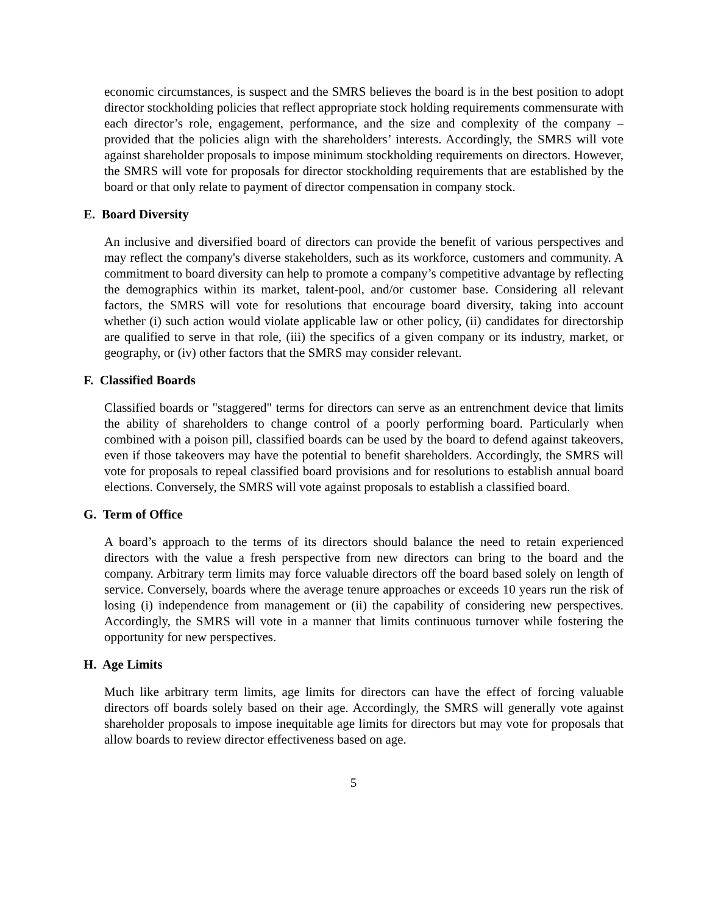economic circumstances, is suspect and the SMRS believes the board is in the best position to adopt director stockholding policies that reflect appropriate stock holding requirements commensurate with each director’s role, engagement, performance, and the size and complexity of the company – provided that the policies align with the shareholders’ interests. Accordingly, the SMRS will vote against shareholder proposals to impose minimum stockholding requirements on directors. However, the SMRS will vote for proposals for director stockholding requirements that are established by the board or that only relate to payment of director compensation in company stock.
E. Board Diversity
An inclusive and diversified board of directors can provide the benefit of various perspectives and may reflect the company's diverse stakeholders, such as its workforce, customers and community. A commitment to board diversity can help to promote a company’s competitive advantage by reflecting the demographics within its market, talent-pool, and/or customer base. Considering all relevant factors, the SMRS will vote for resolutions that encourage board diversity, taking into account whether (i) such action would violate applicable law or other policy, (ii) candidates for directorship are qualified to serve in that role, (iii) the specifics of a given company or its industry, market, or geography, or (iv) other factors that the SMRS may consider relevant.
F. Classified Boards
Classified boards or "staggered" terms for directors can serve as an entrenchment device that limits the ability of shareholders to change control of a poorly performing board. Particularly when combined with a poison pill, classified boards can be used by the board to defend against takeovers, even if those takeovers may have the potential to benefit shareholders. Accordingly, the SMRS will vote for proposals to repeal classified board provisions and for resolutions to establish annual board elections. Conversely, the SMRS will vote against proposals to establish a classified board.
G. Term of Office
A board’s approach to the terms of its directors should balance the need to retain experienced directors with the value a fresh perspective from new directors can bring to the board and the company. Arbitrary term limits may force valuable directors off the board based solely on length of service. Conversely, boards where the average tenure approaches or exceeds 10 years run the risk of losing (i) independence from management or (ii) the capability of considering new perspectives. Accordingly, the SMRS will vote in a manner that limits continuous turnover while fostering the opportunity for new perspectives.
H. Age Limits
Much like arbitrary term limits, age limits for directors can have the effect of forcing valuable directors off boards solely based on their age. Accordingly, the SMRS will generally vote against shareholder proposals to impose inequitable age limits for directors but may vote for proposals that allow boards to review director effectiveness based on age.
5